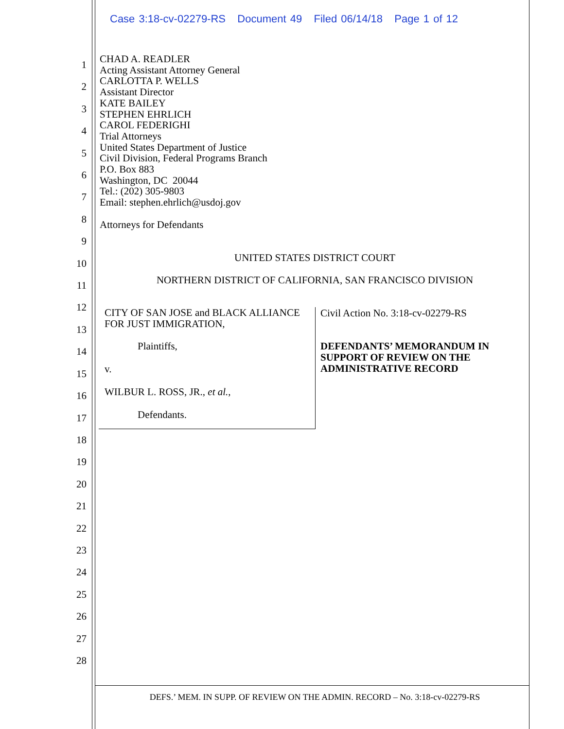Case 3:18-cv-02279-RS Document 49 Filed 06/14/18 Page 1 of 12
1
2
3
4
5
6
7
8
9
10
11
12
13
14
15
16
17
18
19
20
21
22
23
24
25
26
27
28
CHAD A. READLER
Acting Assistant Attorney General
CARLOTTA P. WELLS
Assistant Director
KATE BAILEY
STEPHEN EHRLICH
CAROL FEDERIGHI
Trial Attorneys
United States Department of Justice
Civil Division, Federal Programs Branch
P.O. Box 883
Washington, DC 20044
Tel.: (202) 305-9803
Email: stephen.ehrlich@usdoj.gov
Attorneys for Defendants
UNITED STATES DISTRICT COURT
NORTHERN DISTRICT OF CALIFORNIA, SAN FRANCISCO DIVISION
CITY OF SAN JOSE and BLACK ALLIANCE
FOR JUST IMMIGRATION,
Plaintiffs,
v.
WILBUR L. ROSS, JR., et al.,
Defendants.
Civil Action No. 3:18-cv-02279-RS
DEFENDANTS’ MEMORANDUM IN SUPPORT OF REVIEW ON THE ADMINISTRATIVE RECORD
DEFS.’ MEM. IN SUPP. OF REVIEW ON THE ADMIN. RECORD – No. 3:18-cv-02279-RS